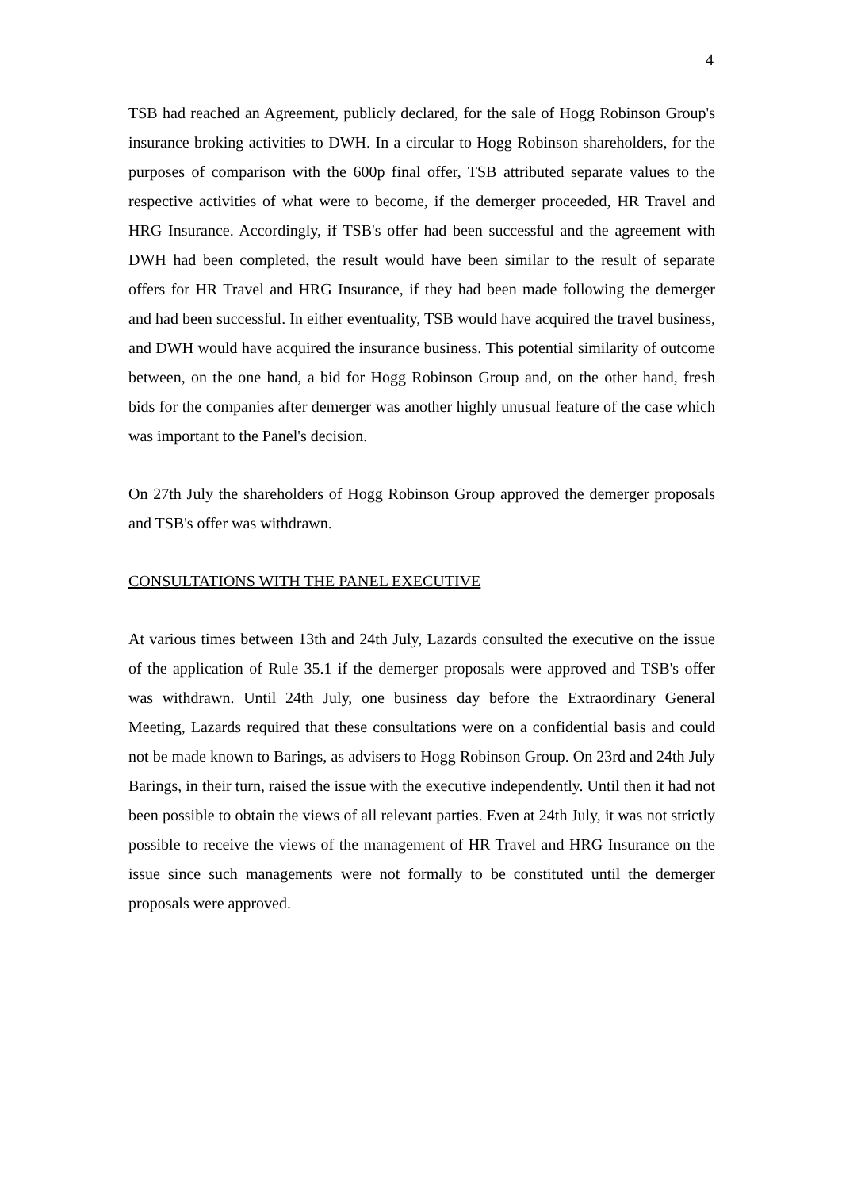4
TSB had reached an Agreement, publicly declared, for the sale of Hogg Robinson Group's insurance broking activities to DWH. In a circular to Hogg Robinson shareholders, for the purposes of comparison with the 600p final offer, TSB attributed separate values to the respective activities of what were to become, if the demerger proceeded, HR Travel and HRG Insurance. Accordingly, if TSB's offer had been successful and the agreement with DWH had been completed, the result would have been similar to the result of separate offers for HR Travel and HRG Insurance, if they had been made following the demerger and had been successful. In either eventuality, TSB would have acquired the travel business, and DWH would have acquired the insurance business. This potential similarity of outcome between, on the one hand, a bid for Hogg Robinson Group and, on the other hand, fresh bids for the companies after demerger was another highly unusual feature of the case which was important to the Panel's decision.
On 27th July the shareholders of Hogg Robinson Group approved the demerger proposals and TSB's offer was withdrawn.
CONSULTATIONS WITH THE PANEL EXECUTIVE
At various times between 13th and 24th July, Lazards consulted the executive on the issue of the application of Rule 35.1 if the demerger proposals were approved and TSB's offer was withdrawn. Until 24th July, one business day before the Extraordinary General Meeting, Lazards required that these consultations were on a confidential basis and could not be made known to Barings, as advisers to Hogg Robinson Group. On 23rd and 24th July Barings, in their turn, raised the issue with the executive independently. Until then it had not been possible to obtain the views of all relevant parties. Even at 24th July, it was not strictly possible to receive the views of the management of HR Travel and HRG Insurance on the issue since such managements were not formally to be constituted until the demerger proposals were approved.